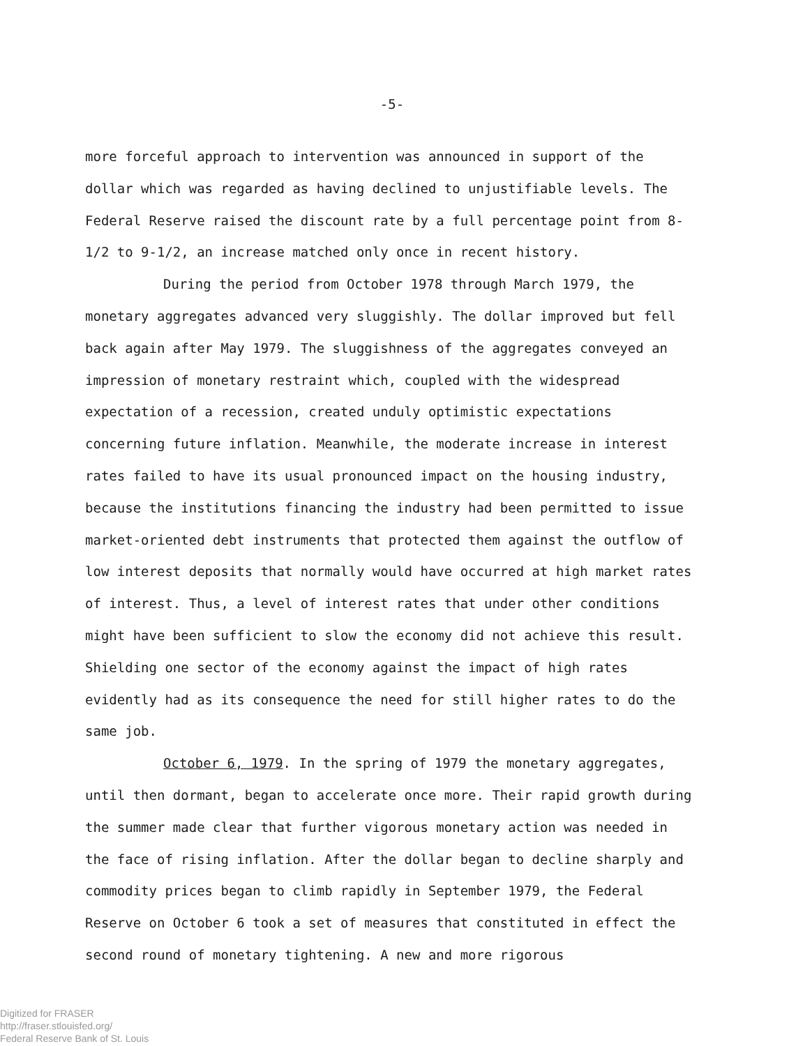-5-
more forceful approach to intervention was announced in support of the dollar which was regarded as having declined to unjustifiable levels. The Federal Reserve raised the discount rate by a full percentage point from 8-1/2 to 9-1/2, an increase matched only once in recent history.
During the period from October 1978 through March 1979, the monetary aggregates advanced very sluggishly. The dollar improved but fell back again after May 1979. The sluggishness of the aggregates conveyed an impression of monetary restraint which, coupled with the widespread expectation of a recession, created unduly optimistic expectations concerning future inflation. Meanwhile, the moderate increase in interest rates failed to have its usual pronounced impact on the housing industry, because the institutions financing the industry had been permitted to issue market-oriented debt instruments that protected them against the outflow of low interest deposits that normally would have occurred at high market rates of interest. Thus, a level of interest rates that under other conditions might have been sufficient to slow the economy did not achieve this result. Shielding one sector of the economy against the impact of high rates evidently had as its consequence the need for still higher rates to do the same job.
October 6, 1979. In the spring of 1979 the monetary aggregates, until then dormant, began to accelerate once more. Their rapid growth during the summer made clear that further vigorous monetary action was needed in the face of rising inflation. After the dollar began to decline sharply and commodity prices began to climb rapidly in September 1979, the Federal Reserve on October 6 took a set of measures that constituted in effect the second round of monetary tightening. A new and more rigorous
Digitized for FRASER
http://fraser.stlouisfed.org/
Federal Reserve Bank of St. Louis